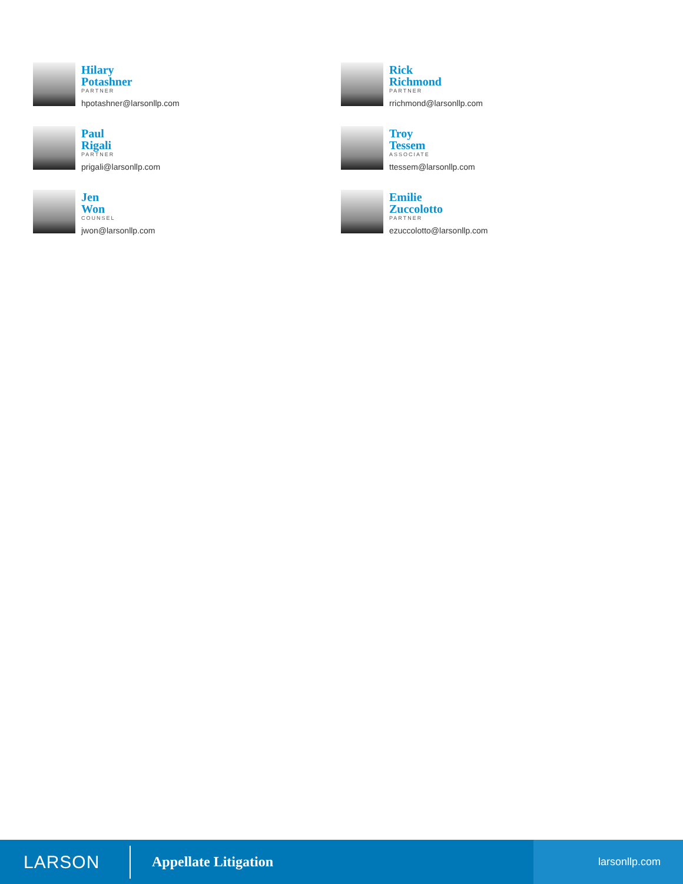Hilary
Potashner
PARTNER
hpotashner@larsonllp.com
Rick
Richmond
PARTNER
rrichmond@larsonllp.com
Paul
Rigali
PARTNER
prigali@larsonllp.com
Troy
Tessem
ASSOCIATE
ttessem@larsonllp.com
Jen
Won
COUNSEL
jwon@larsonllp.com
Emilie
Zuccolotto
PARTNER
ezuccolotto@larsonllp.com
LARSON
Appellate Litigation
larsonllp.com